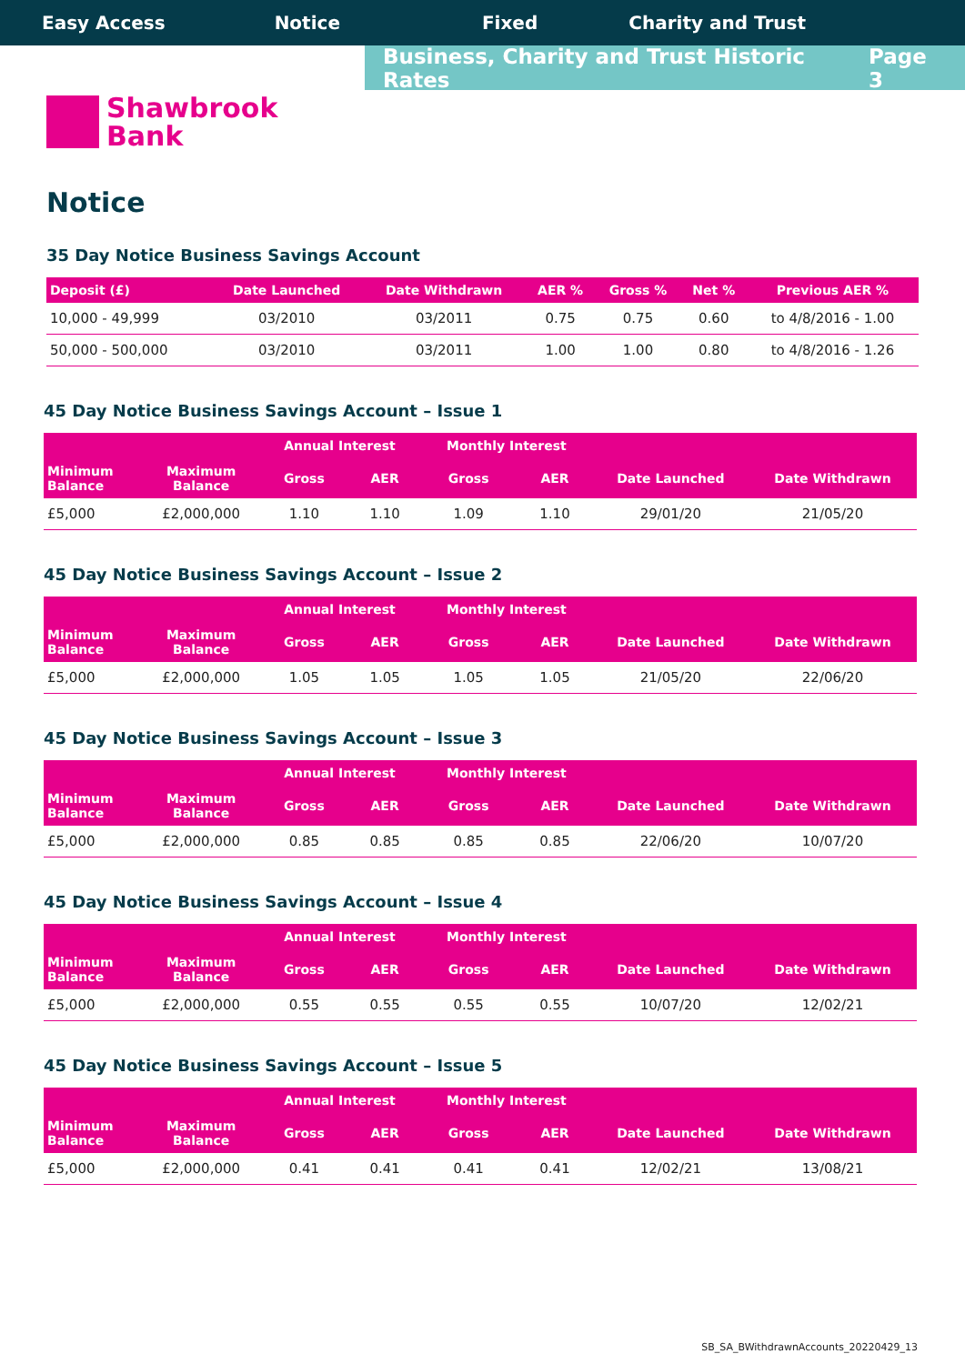Easy Access Notice Fixed Charity and Trust
Business, Charity and Trust Historic Rates Page 3
Shawbrook
Bank
Notice
35 Day Notice Business Savings Account
| Deposit (£) | Date Launched | Date Withdrawn | AER % | Gross % | Net % | Previous AER % |
| --- | --- | --- | --- | --- | --- | --- |
| 10,000 - 49,999 | 03/2010 | 03/2011 | 0.75 | 0.75 | 0.60 | to 4/8/2016 - 1.00 |
| 50,000 - 500,000 | 03/2010 | 03/2011 | 1.00 | 1.00 | 0.80 | to 4/8/2016 - 1.26 |
45 Day Notice Business Savings Account – Issue 1
| | | Annual Interest | | Monthly Interest | | | |
| --- | --- | --- | --- | --- | --- | --- | --- |
| Minimum Balance | Maximum Balance | Gross | AER | Gross | AER | Date Launched | Date Withdrawn |
| £5,000 | £2,000,000 | 1.10 | 1.10 | 1.09 | 1.10 | 29/01/20 | 21/05/20 |
45 Day Notice Business Savings Account – Issue 2
| | | Annual Interest | | Monthly Interest | | | |
| --- | --- | --- | --- | --- | --- | --- | --- |
| Minimum Balance | Maximum Balance | Gross | AER | Gross | AER | Date Launched | Date Withdrawn |
| £5,000 | £2,000,000 | 1.05 | 1.05 | 1.05 | 1.05 | 21/05/20 | 22/06/20 |
45 Day Notice Business Savings Account – Issue 3
| | | Annual Interest | | Monthly Interest | | | |
| --- | --- | --- | --- | --- | --- | --- | --- |
| Minimum Balance | Maximum Balance | Gross | AER | Gross | AER | Date Launched | Date Withdrawn |
| £5,000 | £2,000,000 | 0.85 | 0.85 | 0.85 | 0.85 | 22/06/20 | 10/07/20 |
45 Day Notice Business Savings Account – Issue 4
| | | Annual Interest | | Monthly Interest | | | |
| --- | --- | --- | --- | --- | --- | --- | --- |
| Minimum Balance | Maximum Balance | Gross | AER | Gross | AER | Date Launched | Date Withdrawn |
| £5,000 | £2,000,000 | 0.55 | 0.55 | 0.55 | 0.55 | 10/07/20 | 12/02/21 |
45 Day Notice Business Savings Account – Issue 5
| | | Annual Interest | | Monthly Interest | | | |
| --- | --- | --- | --- | --- | --- | --- | --- |
| Minimum Balance | Maximum Balance | Gross | AER | Gross | AER | Date Launched | Date Withdrawn |
| £5,000 | £2,000,000 | 0.41 | 0.41 | 0.41 | 0.41 | 12/02/21 | 13/08/21 |
SB_SA_BWithdrawnAccounts_20220429_13